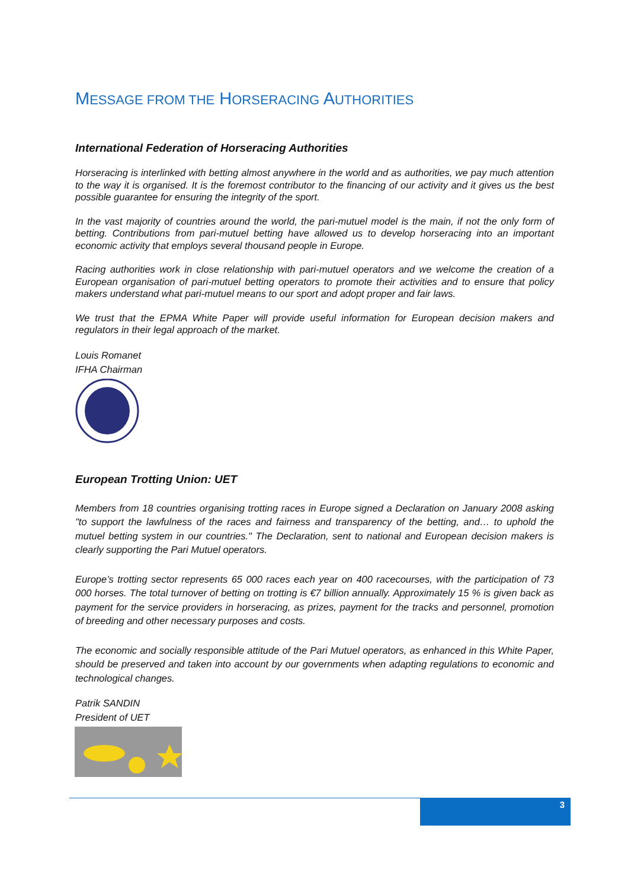MESSAGE FROM THE HORSERACING AUTHORITIES
International Federation of Horseracing Authorities
Horseracing is interlinked with betting almost anywhere in the world and as authorities, we pay much attention to the way it is organised. It is the foremost contributor to the financing of our activity and it gives us the best possible guarantee for ensuring the integrity of the sport.
In the vast majority of countries around the world, the pari-mutuel model is the main, if not the only form of betting. Contributions from pari-mutuel betting have allowed us to develop horseracing into an important economic activity that employs several thousand people in Europe.
Racing authorities work in close relationship with pari-mutuel operators and we welcome the creation of a European organisation of pari-mutuel betting operators to promote their activities and to ensure that policy makers understand what pari-mutuel means to our sport and adopt proper and fair laws.
We trust that the EPMA White Paper will provide useful information for European decision makers and regulators in their legal approach of the market.
Louis Romanet
IFHA Chairman
European Trotting Union: UET
Members from 18 countries organising trotting races in Europe signed a Declaration on January 2008 asking "to support the lawfulness of the races and fairness and transparency of the betting, and… to uphold the mutuel betting system in our countries." The Declaration, sent to national and European decision makers is clearly supporting the Pari Mutuel operators.
Europe’s trotting sector represents 65 000 races each year on 400 racecourses, with the participation of 73 000 horses. The total turnover of betting on trotting is €7 billion annually. Approximately 15 % is given back as payment for the service providers in horseracing, as prizes, payment for the tracks and personnel, promotion of breeding and other necessary purposes and costs.
The economic and socially responsible attitude of the Pari Mutuel operators, as enhanced in this White Paper, should be preserved and taken into account by our governments when adapting regulations to economic and technological changes.
Patrik SANDIN
President of UET
3